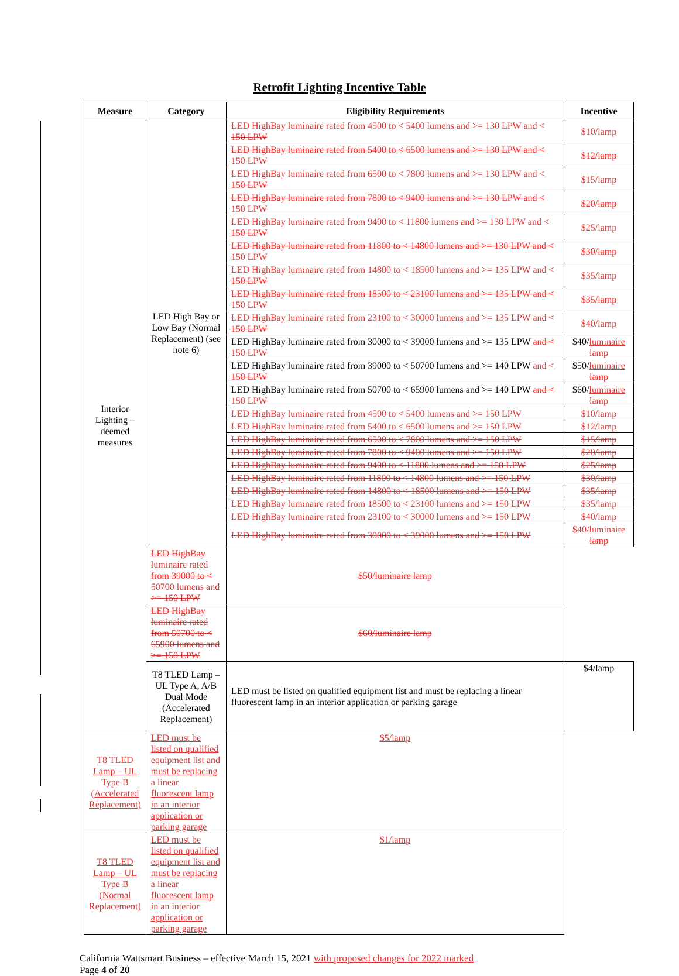Retrofit Lighting Incentive Table
| Measure | Category | Eligibility Requirements | Incentive |
| --- | --- | --- | --- |
| Interior Lighting – deemed measures | LED High Bay or Low Bay (Normal Replacement) (see note 6) | LED HighBay luminaire rated from 4500 to < 5400 lumens and >= 130 LPW and < 150 LPW | $10/lamp |
| | | LED HighBay luminaire rated from 5400 to < 6500 lumens and >= 130 LPW and < 150 LPW | $12/lamp |
| | | LED HighBay luminaire rated from 6500 to < 7800 lumens and >= 130 LPW and < 150 LPW | $15/lamp |
| | | LED HighBay luminaire rated from 7800 to < 9400 lumens and >= 130 LPW and < 150 LPW | $20/lamp |
| | | LED HighBay luminaire rated from 9400 to < 11800 lumens and >= 130 LPW and < 150 LPW | $25/lamp |
| | | LED HighBay luminaire rated from 11800 to < 14800 lumens and >= 130 LPW and < 150 LPW | $30/lamp |
| | | LED HighBay luminaire rated from 14800 to < 18500 lumens and >= 135 LPW and < 150 LPW | $35/lamp |
| | | LED HighBay luminaire rated from 18500 to < 23100 lumens and >= 135 LPW and < 150 LPW | $35/lamp |
| | | LED HighBay luminaire rated from 23100 to < 30000 lumens and >= 135 LPW and < 150 LPW | $40/lamp |
| | | LED HighBay luminaire rated from 30000 to < 39000 lumens and >= 135 LPW and < 150 LPW | $40/ luminaire lamp |
| | | LED HighBay luminaire rated from 39000 to < 50700 lumens and >= 140 LPW and < 150 LPW | $50/ luminaire lamp |
| | | LED HighBay luminaire rated from 50700 to < 65900 lumens and >= 140 LPW and < 150 LPW | $60/ luminaire lamp |
| | | LED HighBay luminaire rated from 4500 to < 5400 lumens and >= 150 LPW | $10/lamp |
| | | LED HighBay luminaire rated from 5400 to < 6500 lumens and >= 150 LPW | $12/lamp |
| | | LED HighBay luminaire rated from 6500 to < 7800 lumens and >= 150 LPW | $15/lamp |
| | | LED HighBay luminaire rated from 7800 to < 9400 lumens and >= 150 LPW | $20/lamp |
| | | LED HighBay luminaire rated from 9400 to < 11800 lumens and >= 150 LPW | $25/lamp |
| | | LED HighBay luminaire rated from 11800 to < 14800 lumens and >= 150 LPW | $30/lamp |
| | | LED HighBay luminaire rated from 14800 to < 18500 lumens and >= 150 LPW | $35/lamp |
| | | LED HighBay luminaire rated from 18500 to < 23100 lumens and >= 150 LPW | $35/lamp |
| | | LED HighBay luminaire rated from 23100 to < 30000 lumens and >= 150 LPW | $40/lamp |
| | | LED HighBay luminaire rated from 30000 to < 39000 lumens and >= 150 LPW | $40/luminaire lamp |
| | | LED HighBay luminaire rated from 39000 to < 50700 lumens and >= 150 LPW | $50/luminaire lamp |
| | LED HighBay luminaire rated from 50700 to < 65900 lumens and >= 150 LPW | $60/luminaire lamp | |
| | T8 TLED Lamp – UL Type A, A/B Dual Mode (Accelerated Replacement) | LED must be listed on qualified equipment list and must be replacing a linear fluorescent lamp in an interior application or parking garage | $4/lamp |
| T8 TLED Lamp – UL Type B (Accelerated Replacement) | LED must be listed on qualified equipment list and must be replacing a linear fluorescent lamp in an interior application or parking garage | $5/lamp | |
| T8 TLED Lamp – UL Type B (Normal Replacement) | LED must be listed on qualified equipment list and must be replacing a linear fluorescent lamp in an interior application or parking garage | $1/lamp | |
California Wattsmart Business – effective March 15, 2021 with proposed changes for 2022 marked
Page 4 of 20